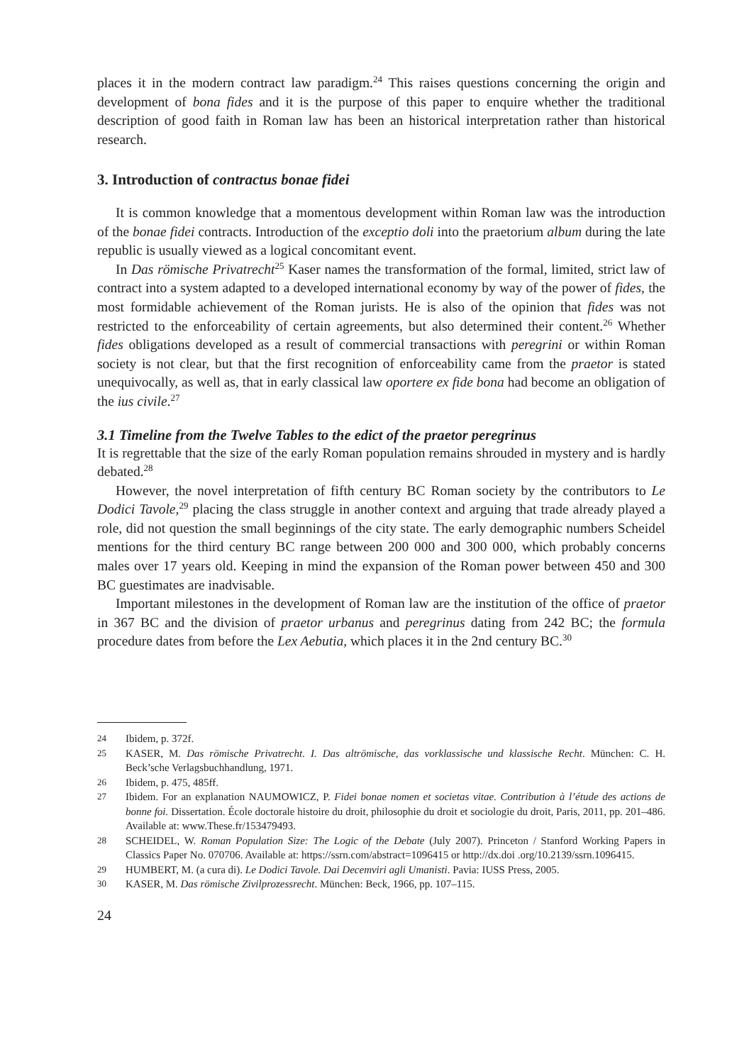places it in the modern contract law paradigm.<sup>24</sup> This raises questions concerning the origin and development of bona fides and it is the purpose of this paper to enquire whether the traditional description of good faith in Roman law has been an historical interpretation rather than historical research.
3. Introduction of contractus bonae fidei
It is common knowledge that a momentous development within Roman law was the introduction of the bonae fidei contracts. Introduction of the exceptio doli into the praetorium album during the late republic is usually viewed as a logical concomitant event.
In Das römische Privatrecht<sup>25</sup> Kaser names the transformation of the formal, limited, strict law of contract into a system adapted to a developed international economy by way of the power of fides, the most formidable achievement of the Roman jurists. He is also of the opinion that fides was not restricted to the enforceability of certain agreements, but also determined their content.<sup>26</sup> Whether fides obligations developed as a result of commercial transactions with peregrini or within Roman society is not clear, but that the first recognition of enforceability came from the praetor is stated unequivocally, as well as, that in early classical law oportere ex fide bona had become an obligation of the ius civile.<sup>27</sup>
3.1 Timeline from the Twelve Tables to the edict of the praetor peregrinus
It is regrettable that the size of the early Roman population remains shrouded in mystery and is hardly debated.<sup>28</sup>
However, the novel interpretation of fifth century BC Roman society by the contributors to Le Dodici Tavole,<sup>29</sup> placing the class struggle in another context and arguing that trade already played a role, did not question the small beginnings of the city state. The early demographic numbers Scheidel mentions for the third century BC range between 200 000 and 300 000, which probably concerns males over 17 years old. Keeping in mind the expansion of the Roman power between 450 and 300 BC guestimates are inadvisable.
Important milestones in the development of Roman law are the institution of the office of praetor in 367 BC and the division of praetor urbanus and peregrinus dating from 242 BC; the formula procedure dates from before the Lex Aebutia, which places it in the 2nd century BC.<sup>30</sup>
24 Ibidem, p. 372f.
25 KASER, M. Das römische Privatrecht. I. Das altrömische, das vorklassische und klassische Recht. München: C. H. Beck’sche Verlagsbuchhandlung, 1971.
26 Ibidem, p. 475, 485ff.
27 Ibidem. For an explanation NAUMOWICZ, P. Fidei bonae nomen et societas vitae. Contribution à l’étude des actions de bonne foi. Dissertation. École doctorale histoire du droit, philosophie du droit et sociologie du droit, Paris, 2011, pp. 201–486. Available at: www.These.fr/153479493.
28 SCHEIDEL, W. Roman Population Size: The Logic of the Debate (July 2007). Princeton / Stanford Working Papers in Classics Paper No. 070706. Available at: https://ssrn.com/abstract=1096415 or http://dx.doi .org/10.2139/ssrn.1096415.
29 HUMBERT, M. (a cura di). Le Dodici Tavole. Dai Decemviri agli Umanisti. Pavia: IUSS Press, 2005.
30 KASER, M. Das römische Zivilprozessrecht. München: Beck, 1966, pp. 107–115.
24